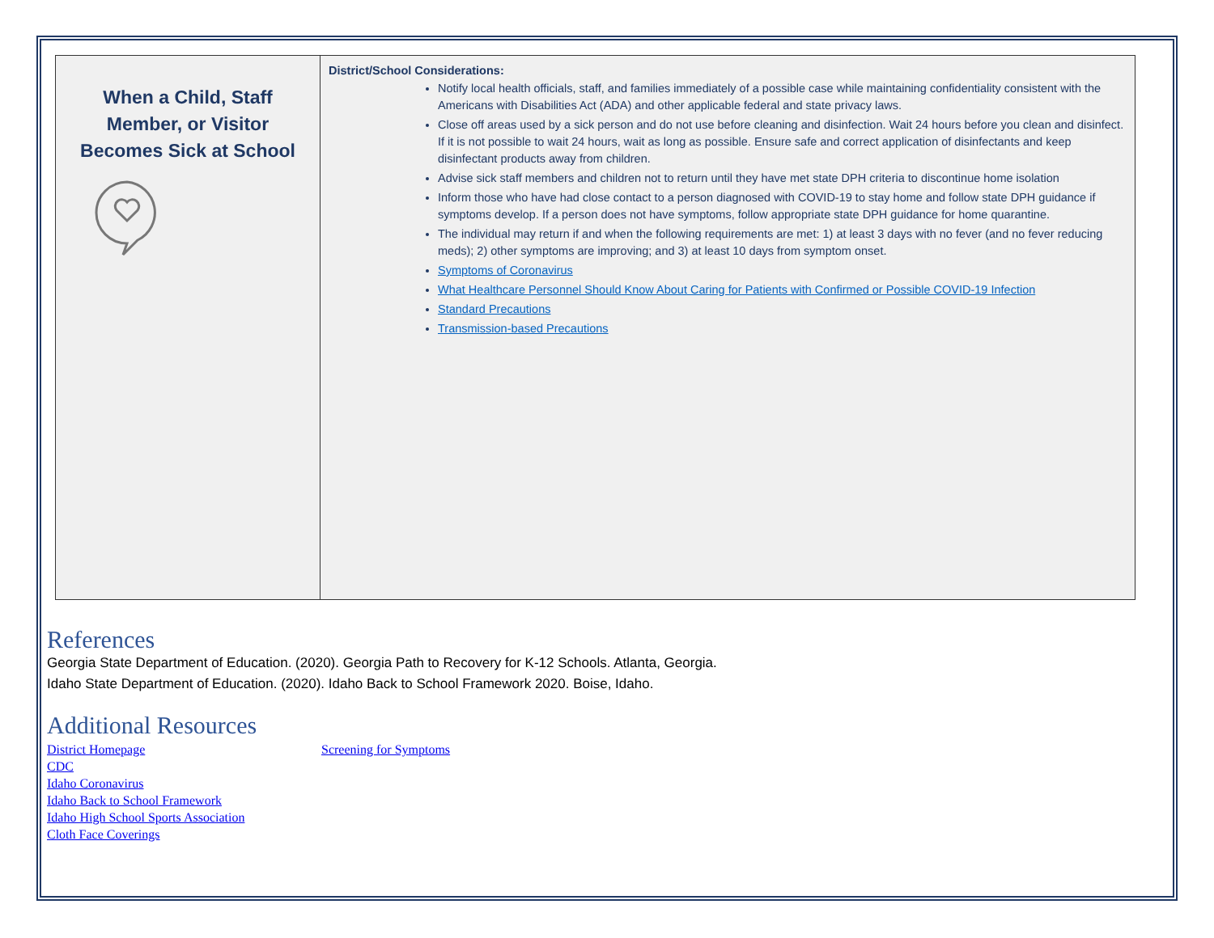| When a Child, Staff Member, or Visitor Becomes Sick at School | District/School Considerations: Notify local health officials, staff, and families immediately of a possible case while maintaining confidentiality consistent with the Americans with Disabilities Act (ADA) and other applicable federal and state privacy laws. Close off areas used by a sick person and do not use before cleaning and disinfection. Wait 24 hours before you clean and disinfect. If it is not possible to wait 24 hours, wait as long as possible. Ensure safe and correct application of disinfectants and keep disinfectant products away from children. Advise sick staff members and children not to return until they have met state DPH criteria to discontinue home isolation Inform those who have had close contact to a person diagnosed with COVID-19 to stay home and follow state DPH guidance if symptoms develop. If a person does not have symptoms, follow appropriate state DPH guidance for home quarantine. The individual may return if and when the following requirements are met: 1) at least 3 days with no fever (and no fever reducing meds); 2) other symptoms are improving; and 3) at least 10 days from symptom onset. Symptoms of Coronavirus What Healthcare Personnel Should Know About Caring for Patients with Confirmed or Possible COVID-19 Infection Standard Precautions Transmission-based Precautions |
References
Georgia State Department of Education. (2020). Georgia Path to Recovery for K-12 Schools. Atlanta, Georgia.
Idaho State Department of Education. (2020). Idaho Back to School Framework 2020. Boise, Idaho.
Additional Resources
District Homepage
CDC
Idaho Coronavirus
Idaho Back to School Framework
Idaho High School Sports Association
Cloth Face Coverings
Screening for Symptoms